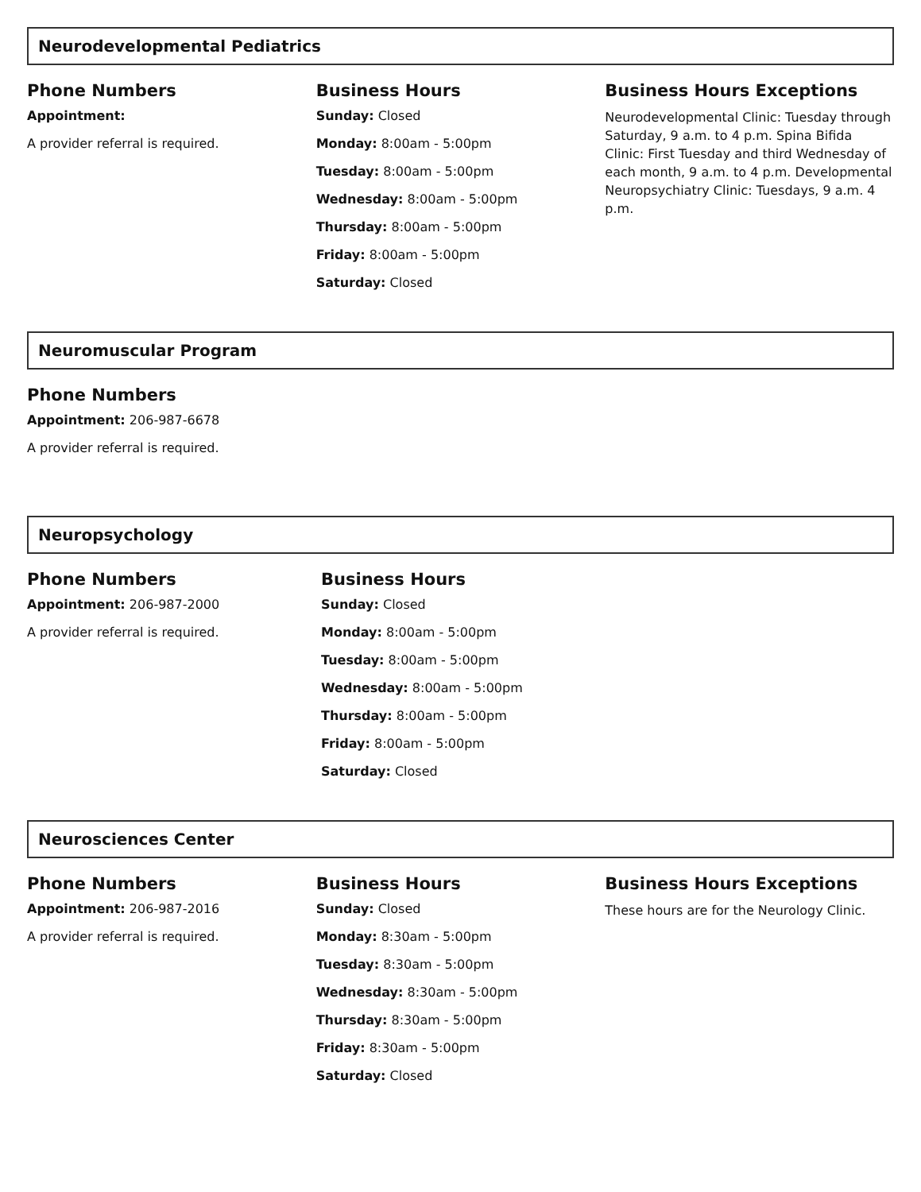Neurodevelopmental Pediatrics
Phone Numbers
Appointment:
A provider referral is required.
Business Hours
Sunday: Closed
Monday: 8:00am - 5:00pm
Tuesday: 8:00am - 5:00pm
Wednesday: 8:00am - 5:00pm
Thursday: 8:00am - 5:00pm
Friday: 8:00am - 5:00pm
Saturday: Closed
Business Hours Exceptions
Neurodevelopmental Clinic: Tuesday through Saturday, 9 a.m. to 4 p.m. Spina Bifida Clinic: First Tuesday and third Wednesday of each month, 9 a.m. to 4 p.m. Developmental Neuropsychiatry Clinic: Tuesdays, 9 a.m. 4 p.m.
Neuromuscular Program
Phone Numbers
Appointment: 206-987-6678
A provider referral is required.
Neuropsychology
Phone Numbers
Appointment: 206-987-2000
A provider referral is required.
Business Hours
Sunday: Closed
Monday: 8:00am - 5:00pm
Tuesday: 8:00am - 5:00pm
Wednesday: 8:00am - 5:00pm
Thursday: 8:00am - 5:00pm
Friday: 8:00am - 5:00pm
Saturday: Closed
Neurosciences Center
Phone Numbers
Appointment: 206-987-2016
A provider referral is required.
Business Hours
Sunday: Closed
Monday: 8:30am - 5:00pm
Tuesday: 8:30am - 5:00pm
Wednesday: 8:30am - 5:00pm
Thursday: 8:30am - 5:00pm
Friday: 8:30am - 5:00pm
Saturday: Closed
Business Hours Exceptions
These hours are for the Neurology Clinic.